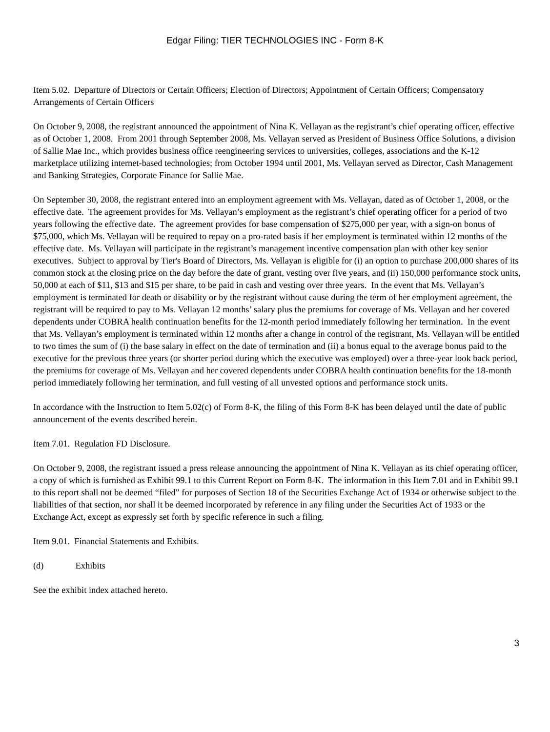Edgar Filing: TIER TECHNOLOGIES INC - Form 8-K
Item 5.02. Departure of Directors or Certain Officers; Election of Directors; Appointment of Certain Officers; Compensatory Arrangements of Certain Officers
On October 9, 2008, the registrant announced the appointment of Nina K. Vellayan as the registrant’s chief operating officer, effective as of October 1, 2008. From 2001 through September 2008, Ms. Vellayan served as President of Business Office Solutions, a division of Sallie Mae Inc., which provides business office reengineering services to universities, colleges, associations and the K-12 marketplace utilizing internet-based technologies; from October 1994 until 2001, Ms. Vellayan served as Director, Cash Management and Banking Strategies, Corporate Finance for Sallie Mae.
On September 30, 2008, the registrant entered into an employment agreement with Ms. Vellayan, dated as of October 1, 2008, or the effective date. The agreement provides for Ms. Vellayan’s employment as the registrant’s chief operating officer for a period of two years following the effective date. The agreement provides for base compensation of $275,000 per year, with a sign-on bonus of $75,000, which Ms. Vellayan will be required to repay on a pro-rated basis if her employment is terminated within 12 months of the effective date. Ms. Vellayan will participate in the registrant’s management incentive compensation plan with other key senior executives. Subject to approval by Tier's Board of Directors, Ms. Vellayan is eligible for (i) an option to purchase 200,000 shares of its common stock at the closing price on the day before the date of grant, vesting over five years, and (ii) 150,000 performance stock units, 50,000 at each of $11, $13 and $15 per share, to be paid in cash and vesting over three years. In the event that Ms. Vellayan’s employment is terminated for death or disability or by the registrant without cause during the term of her employment agreement, the registrant will be required to pay to Ms. Vellayan 12 months’ salary plus the premiums for coverage of Ms. Vellayan and her covered dependents under COBRA health continuation benefits for the 12-month period immediately following her termination. In the event that Ms. Vellayan’s employment is terminated within 12 months after a change in control of the registrant, Ms. Vellayan will be entitled to two times the sum of (i) the base salary in effect on the date of termination and (ii) a bonus equal to the average bonus paid to the executive for the previous three years (or shorter period during which the executive was employed) over a three-year look back period, the premiums for coverage of Ms. Vellayan and her covered dependents under COBRA health continuation benefits for the 18-month period immediately following her termination, and full vesting of all unvested options and performance stock units.
In accordance with the Instruction to Item 5.02(c) of Form 8-K, the filing of this Form 8-K has been delayed until the date of public announcement of the events described herein.
Item 7.01. Regulation FD Disclosure.
On October 9, 2008, the registrant issued a press release announcing the appointment of Nina K. Vellayan as its chief operating officer, a copy of which is furnished as Exhibit 99.1 to this Current Report on Form 8-K. The information in this Item 7.01 and in Exhibit 99.1 to this report shall not be deemed “filed” for purposes of Section 18 of the Securities Exchange Act of 1934 or otherwise subject to the liabilities of that section, nor shall it be deemed incorporated by reference in any filing under the Securities Act of 1933 or the Exchange Act, except as expressly set forth by specific reference in such a filing.
Item 9.01. Financial Statements and Exhibits.
(d) Exhibits
See the exhibit index attached hereto.
3